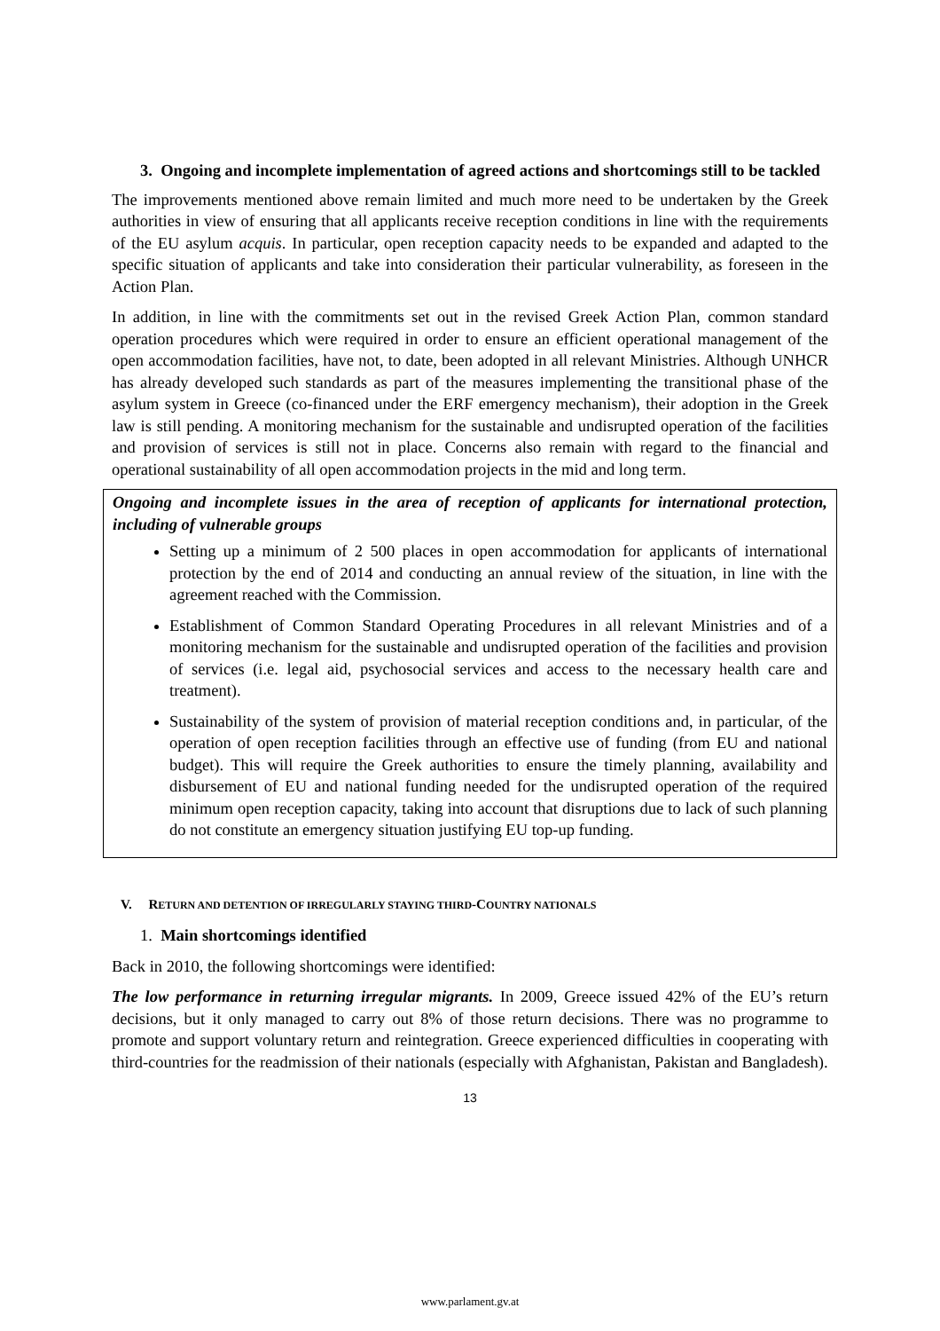3. Ongoing and incomplete implementation of agreed actions and shortcomings still to be tackled
The improvements mentioned above remain limited and much more need to be undertaken by the Greek authorities in view of ensuring that all applicants receive reception conditions in line with the requirements of the EU asylum acquis. In particular, open reception capacity needs to be expanded and adapted to the specific situation of applicants and take into consideration their particular vulnerability, as foreseen in the Action Plan.
In addition, in line with the commitments set out in the revised Greek Action Plan, common standard operation procedures which were required in order to ensure an efficient operational management of the open accommodation facilities, have not, to date, been adopted in all relevant Ministries. Although UNHCR has already developed such standards as part of the measures implementing the transitional phase of the asylum system in Greece (co-financed under the ERF emergency mechanism), their adoption in the Greek law is still pending. A monitoring mechanism for the sustainable and undisrupted operation of the facilities and provision of services is still not in place. Concerns also remain with regard to the financial and operational sustainability of all open accommodation projects in the mid and long term.
Ongoing and incomplete issues in the area of reception of applicants for international protection, including of vulnerable groups
Setting up a minimum of 2 500 places in open accommodation for applicants of international protection by the end of 2014 and conducting an annual review of the situation, in line with the agreement reached with the Commission.
Establishment of Common Standard Operating Procedures in all relevant Ministries and of a monitoring mechanism for the sustainable and undisrupted operation of the facilities and provision of services (i.e. legal aid, psychosocial services and access to the necessary health care and treatment).
Sustainability of the system of provision of material reception conditions and, in particular, of the operation of open reception facilities through an effective use of funding (from EU and national budget). This will require the Greek authorities to ensure the timely planning, availability and disbursement of EU and national funding needed for the undisrupted operation of the required minimum open reception capacity, taking into account that disruptions due to lack of such planning do not constitute an emergency situation justifying EU top-up funding.
V. RETURN AND DETENTION OF IRREGULARLY STAYING THIRD-COUNTRY NATIONALS
1. Main shortcomings identified
Back in 2010, the following shortcomings were identified:
The low performance in returning irregular migrants. In 2009, Greece issued 42% of the EU’s return decisions, but it only managed to carry out 8% of those return decisions. There was no programme to promote and support voluntary return and reintegration. Greece experienced difficulties in cooperating with third-countries for the readmission of their nationals (especially with Afghanistan, Pakistan and Bangladesh).
13
www.parlament.gv.at